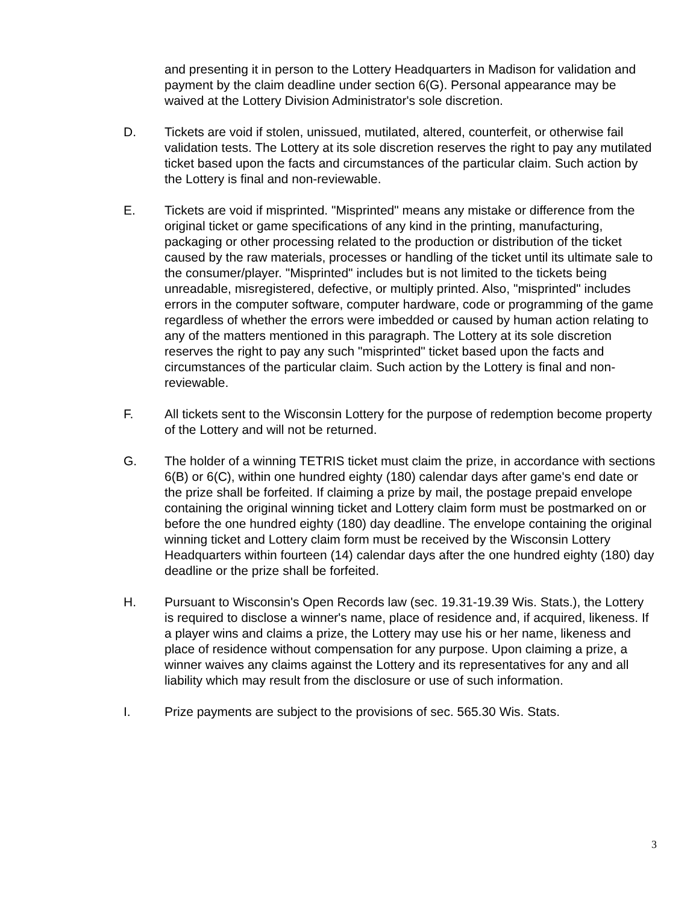and presenting it in person to the Lottery Headquarters in Madison for validation and payment by the claim deadline under section 6(G). Personal appearance may be waived at the Lottery Division Administrator's sole discretion.
D. Tickets are void if stolen, unissued, mutilated, altered, counterfeit, or otherwise fail validation tests. The Lottery at its sole discretion reserves the right to pay any mutilated ticket based upon the facts and circumstances of the particular claim. Such action by the Lottery is final and non-reviewable.
E. Tickets are void if misprinted. "Misprinted" means any mistake or difference from the original ticket or game specifications of any kind in the printing, manufacturing, packaging or other processing related to the production or distribution of the ticket caused by the raw materials, processes or handling of the ticket until its ultimate sale to the consumer/player. "Misprinted" includes but is not limited to the tickets being unreadable, misregistered, defective, or multiply printed. Also, "misprinted" includes errors in the computer software, computer hardware, code or programming of the game regardless of whether the errors were imbedded or caused by human action relating to any of the matters mentioned in this paragraph. The Lottery at its sole discretion reserves the right to pay any such "misprinted" ticket based upon the facts and circumstances of the particular claim. Such action by the Lottery is final and non-reviewable.
F. All tickets sent to the Wisconsin Lottery for the purpose of redemption become property of the Lottery and will not be returned.
G. The holder of a winning TETRIS ticket must claim the prize, in accordance with sections 6(B) or 6(C), within one hundred eighty (180) calendar days after game's end date or the prize shall be forfeited. If claiming a prize by mail, the postage prepaid envelope containing the original winning ticket and Lottery claim form must be postmarked on or before the one hundred eighty (180) day deadline. The envelope containing the original winning ticket and Lottery claim form must be received by the Wisconsin Lottery Headquarters within fourteen (14) calendar days after the one hundred eighty (180) day deadline or the prize shall be forfeited.
H. Pursuant to Wisconsin's Open Records law (sec. 19.31-19.39 Wis. Stats.), the Lottery is required to disclose a winner's name, place of residence and, if acquired, likeness. If a player wins and claims a prize, the Lottery may use his or her name, likeness and place of residence without compensation for any purpose. Upon claiming a prize, a winner waives any claims against the Lottery and its representatives for any and all liability which may result from the disclosure or use of such information.
I. Prize payments are subject to the provisions of sec. 565.30 Wis. Stats.
3